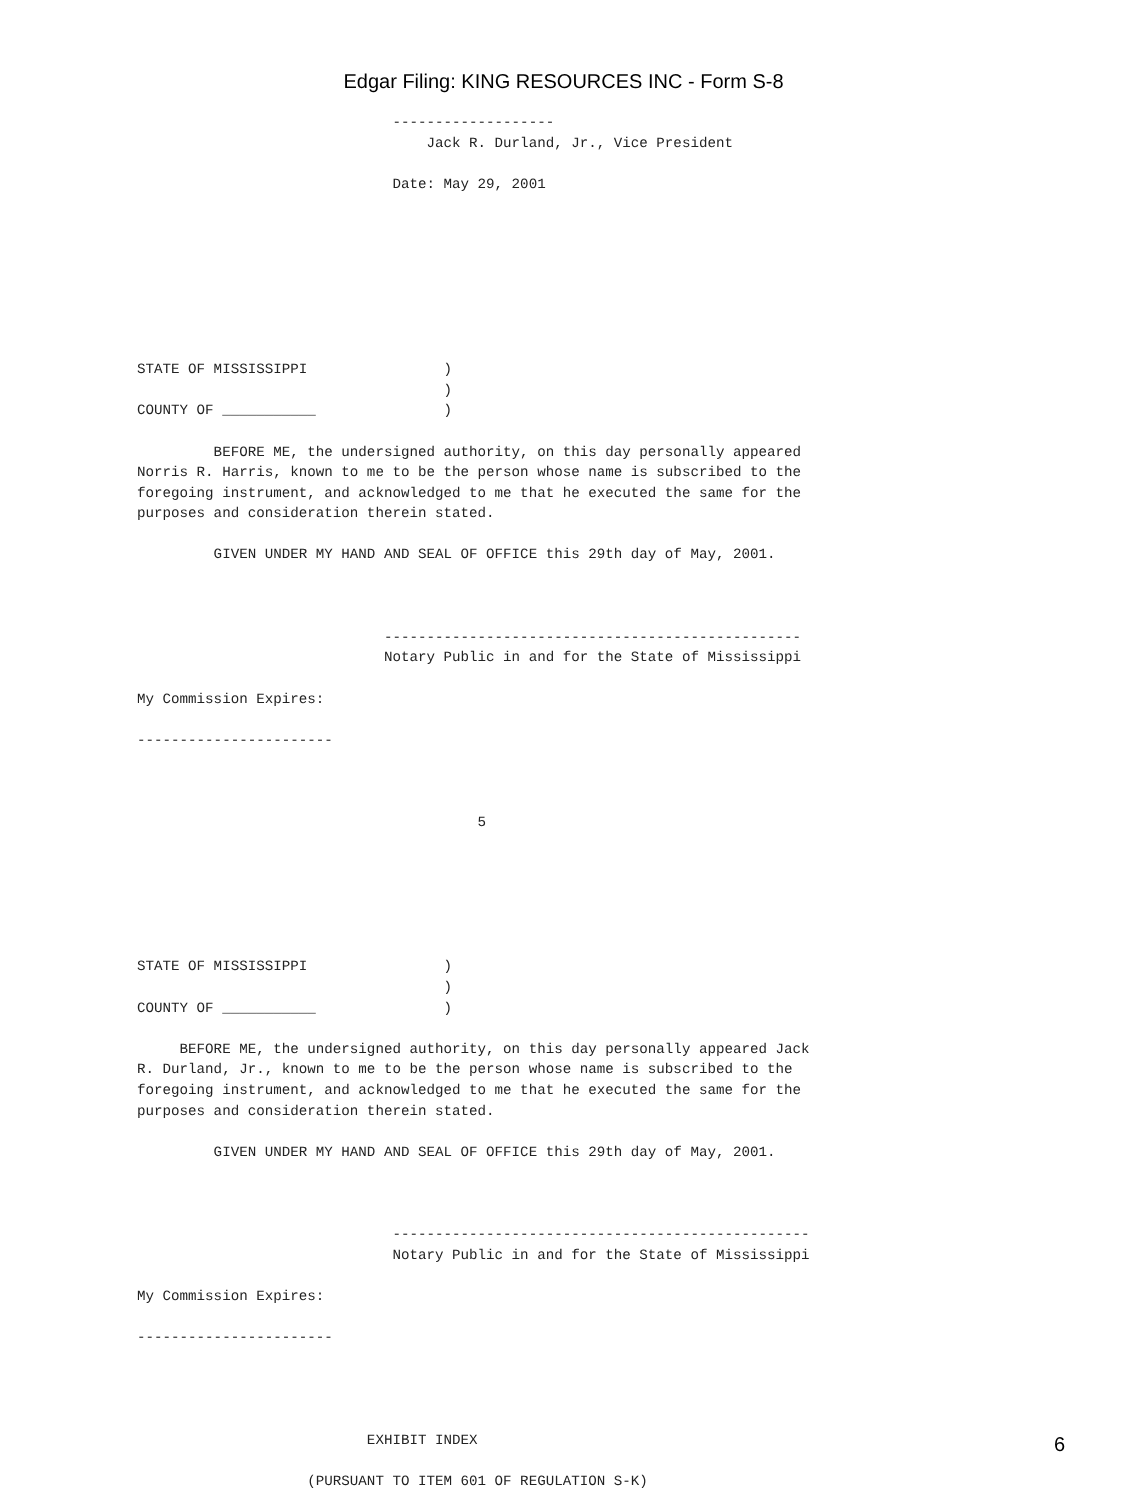Edgar Filing: KING RESOURCES INC - Form S-8
                              -------------------
                                  Jack R. Durland, Jr., Vice President

                              Date: May 29, 2001








STATE OF MISSISSIPPI                )
                                    )
COUNTY OF ___________               )

         BEFORE ME, the undersigned authority, on this day personally appeared
Norris R. Harris, known to me to be the person whose name is subscribed to the
foregoing instrument, and acknowledged to me that he executed the same for the
purposes and consideration therein stated.

         GIVEN UNDER MY HAND AND SEAL OF OFFICE this 29th day of May, 2001.



                             -------------------------------------------------
                             Notary Public in and for the State of Mississippi

My Commission Expires:

-----------------------



                                        5






STATE OF MISSISSIPPI                )
                                    )
COUNTY OF ___________               )

     BEFORE ME, the undersigned authority, on this day personally appeared Jack
R. Durland, Jr., known to me to be the person whose name is subscribed to the
foregoing instrument, and acknowledged to me that he executed the same for the
purposes and consideration therein stated.

         GIVEN UNDER MY HAND AND SEAL OF OFFICE this 29th day of May, 2001.



                              -------------------------------------------------
                              Notary Public in and for the State of Mississippi

My Commission Expires:

-----------------------




                           EXHIBIT INDEX

                    (PURSUANT TO ITEM 601 OF REGULATION S-K)
6